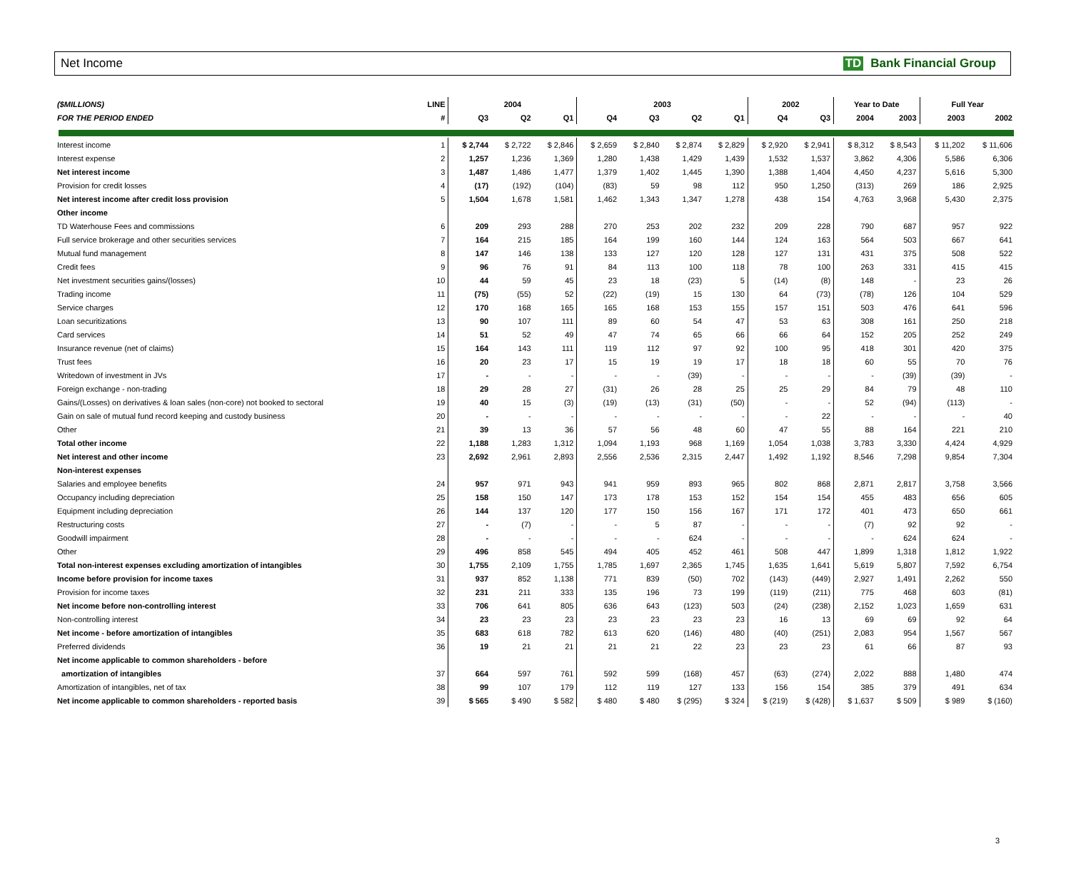Net Income TD Bank Financial Group
| ($MILLIONS) | LINE | 2004 | | | 2003 | | | | 2002 | | Year to Date | | Full Year | |
| --- | --- | --- | --- | --- | --- | --- | --- | --- | --- | --- | --- | --- | --- | --- |
| FOR THE PERIOD ENDED | # | Q3 | Q2 | Q1 | Q4 | Q3 | Q2 | Q1 | Q4 | Q3 | 2004 | 2003 | 2003 | 2002 |
| Interest income | 1 | $ 2,744 | $ 2,722 | $ 2,846 | $ 2,659 | $ 2,840 | $ 2,874 | $ 2,829 | $ 2,920 | $ 2,941 | $ 8,312 | $ 8,543 | $ 11,202 | $ 11,606 |
| Interest expense | 2 | 1,257 | 1,236 | 1,369 | 1,280 | 1,438 | 1,429 | 1,439 | 1,532 | 1,537 | 3,862 | 4,306 | 5,586 | 6,306 |
| Net interest income | 3 | 1,487 | 1,486 | 1,477 | 1,379 | 1,402 | 1,445 | 1,390 | 1,388 | 1,404 | 4,450 | 4,237 | 5,616 | 5,300 |
| Provision for credit losses | 4 | (17) | (192) | (104) | (83) | 59 | 98 | 112 | 950 | 1,250 | (313) | 269 | 186 | 2,925 |
| Net interest income after credit loss provision | 5 | 1,504 | 1,678 | 1,581 | 1,462 | 1,343 | 1,347 | 1,278 | 438 | 154 | 4,763 | 3,968 | 5,430 | 2,375 |
| Other income | | | | | | | | | | | | | | |
| TD Waterhouse Fees and commissions | 6 | 209 | 293 | 288 | 270 | 253 | 202 | 232 | 209 | 228 | 790 | 687 | 957 | 922 |
| Full service brokerage and other securities services | 7 | 164 | 215 | 185 | 164 | 199 | 160 | 144 | 124 | 163 | 564 | 503 | 667 | 641 |
| Mutual fund management | 8 | 147 | 146 | 138 | 133 | 127 | 120 | 128 | 127 | 131 | 431 | 375 | 508 | 522 |
| Credit fees | 9 | 96 | 76 | 91 | 84 | 113 | 100 | 118 | 78 | 100 | 263 | 331 | 415 | 415 |
| Net investment securities gains/(losses) | 10 | 44 | 59 | 45 | 23 | 18 | (23) | 5 | (14) | (8) | 148 | - | 23 | 26 |
| Trading income | 11 | (75) | (55) | 52 | (22) | (19) | 15 | 130 | 64 | (73) | (78) | 126 | 104 | 529 |
| Service charges | 12 | 170 | 168 | 165 | 165 | 168 | 153 | 155 | 157 | 151 | 503 | 476 | 641 | 596 |
| Loan securitizations | 13 | 90 | 107 | 111 | 89 | 60 | 54 | 47 | 53 | 63 | 308 | 161 | 250 | 218 |
| Card services | 14 | 51 | 52 | 49 | 47 | 74 | 65 | 66 | 66 | 64 | 152 | 205 | 252 | 249 |
| Insurance revenue (net of claims) | 15 | 164 | 143 | 111 | 119 | 112 | 97 | 92 | 100 | 95 | 418 | 301 | 420 | 375 |
| Trust fees | 16 | 20 | 23 | 17 | 15 | 19 | 19 | 17 | 18 | 18 | 60 | 55 | 70 | 76 |
| Writedown of investment in JVs | 17 | - | - | - | - | - | (39) | - | - | - | - | (39) | (39) | - |
| Foreign exchange - non-trading | 18 | 29 | 28 | 27 | (31) | 26 | 28 | 25 | 25 | 29 | 84 | 79 | 48 | 110 |
| Gains/(Losses) on derivatives & loan sales (non-core) not booked to sectoral | 19 | 40 | 15 | (3) | (19) | (13) | (31) | (50) | - | - | 52 | (94) | (113) | - |
| Gain on sale of mutual fund record keeping and custody business | 20 | - | - | - | - | - | - | - | - | 22 | - | - | - | 40 |
| Other | 21 | 39 | 13 | 36 | 57 | 56 | 48 | 60 | 47 | 55 | 88 | 164 | 221 | 210 |
| Total other income | 22 | 1,188 | 1,283 | 1,312 | 1,094 | 1,193 | 968 | 1,169 | 1,054 | 1,038 | 3,783 | 3,330 | 4,424 | 4,929 |
| Net interest and other income | 23 | 2,692 | 2,961 | 2,893 | 2,556 | 2,536 | 2,315 | 2,447 | 1,492 | 1,192 | 8,546 | 7,298 | 9,854 | 7,304 |
| Non-interest expenses | | | | | | | | | | | | | | |
| Salaries and employee benefits | 24 | 957 | 971 | 943 | 941 | 959 | 893 | 965 | 802 | 868 | 2,871 | 2,817 | 3,758 | 3,566 |
| Occupancy including depreciation | 25 | 158 | 150 | 147 | 173 | 178 | 153 | 152 | 154 | 154 | 455 | 483 | 656 | 605 |
| Equipment including depreciation | 26 | 144 | 137 | 120 | 177 | 150 | 156 | 167 | 171 | 172 | 401 | 473 | 650 | 661 |
| Restructuring costs | 27 | - | (7) | - | - | 5 | 87 | - | - | - | (7) | 92 | 92 | - |
| Goodwill impairment | 28 | - | - | - | - | - | 624 | - | - | - | - | 624 | 624 | - |
| Other | 29 | 496 | 858 | 545 | 494 | 405 | 452 | 461 | 508 | 447 | 1,899 | 1,318 | 1,812 | 1,922 |
| Total non-interest expenses excluding amortization of intangibles | 30 | 1,755 | 2,109 | 1,755 | 1,785 | 1,697 | 2,365 | 1,745 | 1,635 | 1,641 | 5,619 | 5,807 | 7,592 | 6,754 |
| Income before provision for income taxes | 31 | 937 | 852 | 1,138 | 771 | 839 | (50) | 702 | (143) | (449) | 2,927 | 1,491 | 2,262 | 550 |
| Provision for income taxes | 32 | 231 | 211 | 333 | 135 | 196 | 73 | 199 | (119) | (211) | 775 | 468 | 603 | (81) |
| Net income before non-controlling interest | 33 | 706 | 641 | 805 | 636 | 643 | (123) | 503 | (24) | (238) | 2,152 | 1,023 | 1,659 | 631 |
| Non-controlling interest | 34 | 23 | 23 | 23 | 23 | 23 | 23 | 23 | 16 | 13 | 69 | 69 | 92 | 64 |
| Net income - before amortization of intangibles | 35 | 683 | 618 | 782 | 613 | 620 | (146) | 480 | (40) | (251) | 2,083 | 954 | 1,567 | 567 |
| Preferred dividends | 36 | 19 | 21 | 21 | 21 | 21 | 22 | 23 | 23 | 23 | 61 | 66 | 87 | 93 |
| Net income applicable to common shareholders - before | | | | | | | | | | | | | | |
| amortization of intangibles | 37 | 664 | 597 | 761 | 592 | 599 | (168) | 457 | (63) | (274) | 2,022 | 888 | 1,480 | 474 |
| Amortization of intangibles, net of tax | 38 | 99 | 107 | 179 | 112 | 119 | 127 | 133 | 156 | 154 | 385 | 379 | 491 | 634 |
| Net income applicable to common shareholders - reported basis | 39 | $ 565 | $ 490 | $ 582 | $ 480 | $ 480 | $ (295) | $ 324 | $ (219) | $ (428) | $ 1,637 | $ 509 | $ 989 | $ (160) |
3